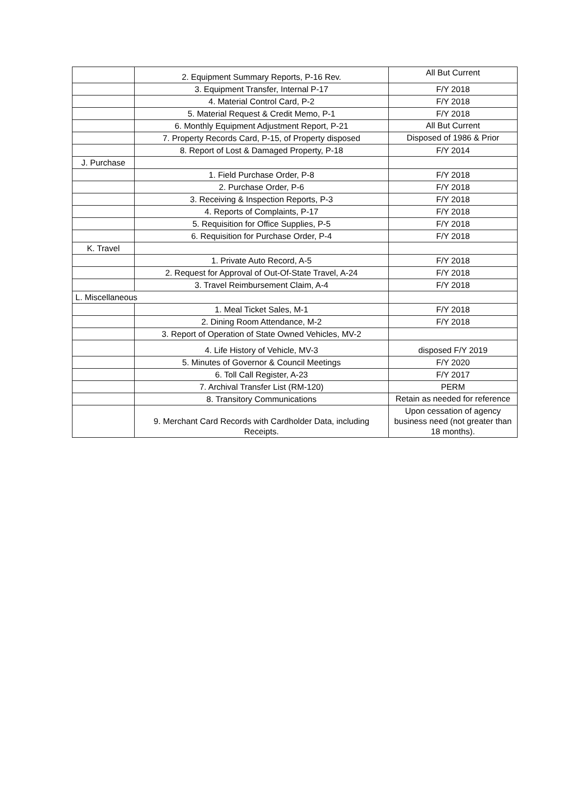| | 2. Equipment Summary Reports, P-16 Rev. | All But Current |
| | 3. Equipment Transfer, Internal P-17 | F/Y 2018 |
| | 4. Material Control Card, P-2 | F/Y 2018 |
| | 5. Material Request & Credit Memo, P-1 | F/Y 2018 |
| | 6. Monthly Equipment Adjustment Report, P-21 | All But Current |
| | 7. Property Records Card, P-15, of Property disposed | Disposed of 1986 & Prior |
| | 8. Report of Lost & Damaged Property, P-18 | F/Y 2014 |
| J. Purchase | | |
| | 1. Field Purchase Order, P-8 | F/Y 2018 |
| | 2. Purchase Order, P-6 | F/Y 2018 |
| | 3. Receiving & Inspection Reports, P-3 | F/Y 2018 |
| | 4. Reports of Complaints, P-17 | F/Y 2018 |
| | 5. Requisition for Office Supplies, P-5 | F/Y 2018 |
| | 6. Requisition for Purchase Order, P-4 | F/Y 2018 |
| K. Travel | | |
| | 1. Private Auto Record, A-5 | F/Y 2018 |
| | 2. Request for Approval of Out-Of-State Travel, A-24 | F/Y 2018 |
| | 3. Travel Reimbursement Claim, A-4 | F/Y 2018 |
| L. Miscellaneous | | |
| | 1. Meal Ticket Sales, M-1 | F/Y 2018 |
| | 2. Dining Room Attendance, M-2 | F/Y 2018 |
| | 3. Report of Operation of State Owned Vehicles, MV-2 | |
| | 4. Life History of Vehicle, MV-3 | disposed F/Y 2019 |
| | 5. Minutes of Governor & Council Meetings | F/Y 2020 |
| | 6. Toll Call Register, A-23 | F/Y 2017 |
| | 7. Archival Transfer List (RM-120) | PERM |
| | 8. Transitory Communications | Retain as needed for reference |
| | 9. Merchant Card Records with Cardholder Data, including Receipts. | Upon cessation of agency business need (not greater than 18 months). |